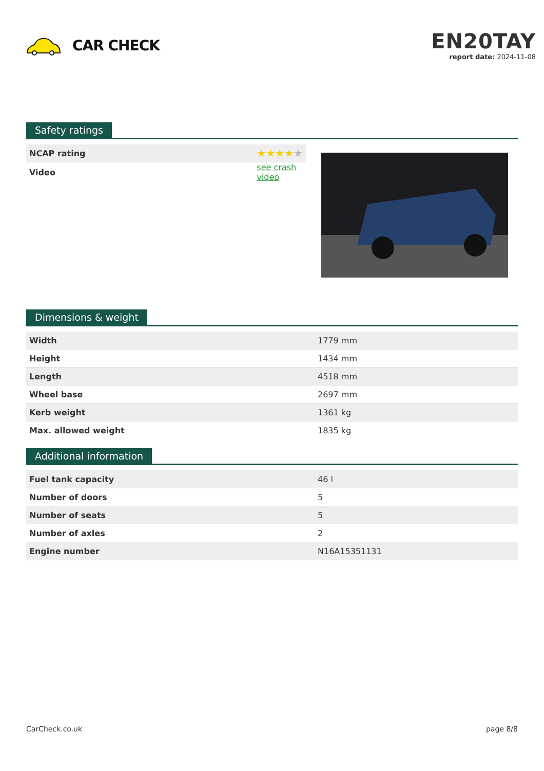CAR CHECK
EN20TAY
report date: 2024-11-08
Safety ratings
| NCAP rating | ★★★★ ★ |
| Video | see crash video |
Dimensions & weight
| Width | 1779 mm |
| Height | 1434 mm |
| Length | 4518 mm |
| Wheel base | 2697 mm |
| Kerb weight | 1361 kg |
| Max. allowed weight | 1835 kg |
Additional information
| Fuel tank capacity | 46 l |
| Number of doors | 5 |
| Number of seats | 5 |
| Number of axles | 2 |
| Engine number | N16A15351131 |
CarCheck.co.uk page 8/8